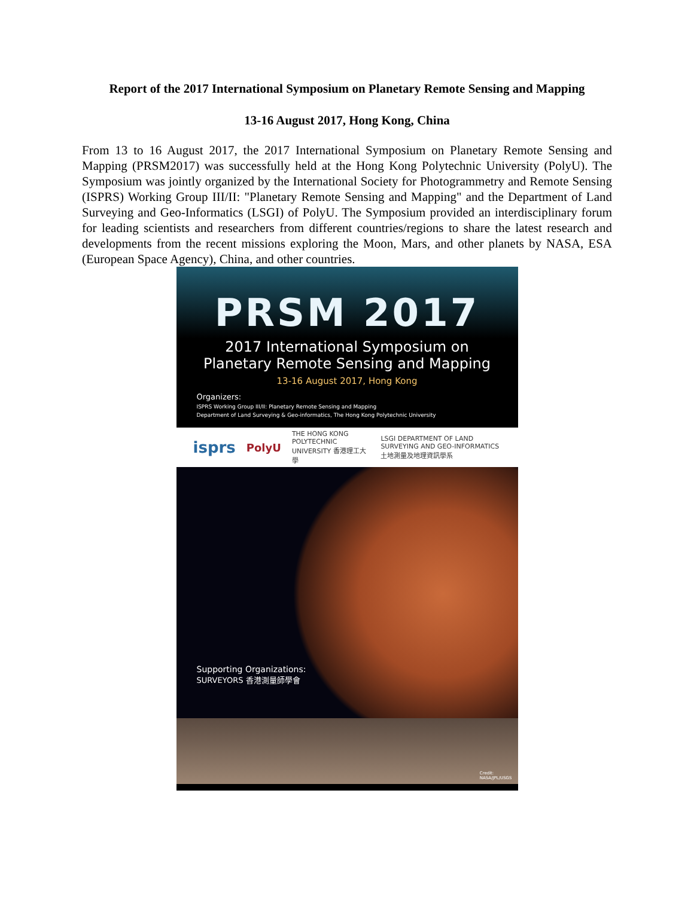Report of the 2017 International Symposium on Planetary Remote Sensing and Mapping
13-16 August 2017, Hong Kong, China
From 13 to 16 August 2017, the 2017 International Symposium on Planetary Remote Sensing and Mapping (PRSM2017) was successfully held at the Hong Kong Polytechnic University (PolyU). The Symposium was jointly organized by the International Society for Photogrammetry and Remote Sensing (ISPRS) Working Group III/II: "Planetary Remote Sensing and Mapping" and the Department of Land Surveying and Geo-Informatics (LSGI) of PolyU. The Symposium provided an interdisciplinary forum for leading scientists and researchers from different countries/regions to share the latest research and developments from the recent missions exploring the Moon, Mars, and other planets by NASA, ESA (European Space Agency), China, and other countries.
PRSM 2017
2017 International Symposium on
Planetary Remote Sensing and Mapping
13-16 August 2017, Hong Kong
Organizers:
ISPRS Working Group III/II: Planetary Remote Sensing and Mapping
Department of Land Surveying & Geo-informatics, The Hong Kong Polytechnic University
isprs PolyU THE HONG KONG POLYTECHNIC UNIVERSITY 香港理工大學 LSGI DEPARTMENT OF LAND SURVEYING AND GEO-INFORMATICS 土地測量及地理資訊學系
Supporting Organizations:
SURVEYORS 香港測量師學會
Credit:
NASA/JPL/USGS